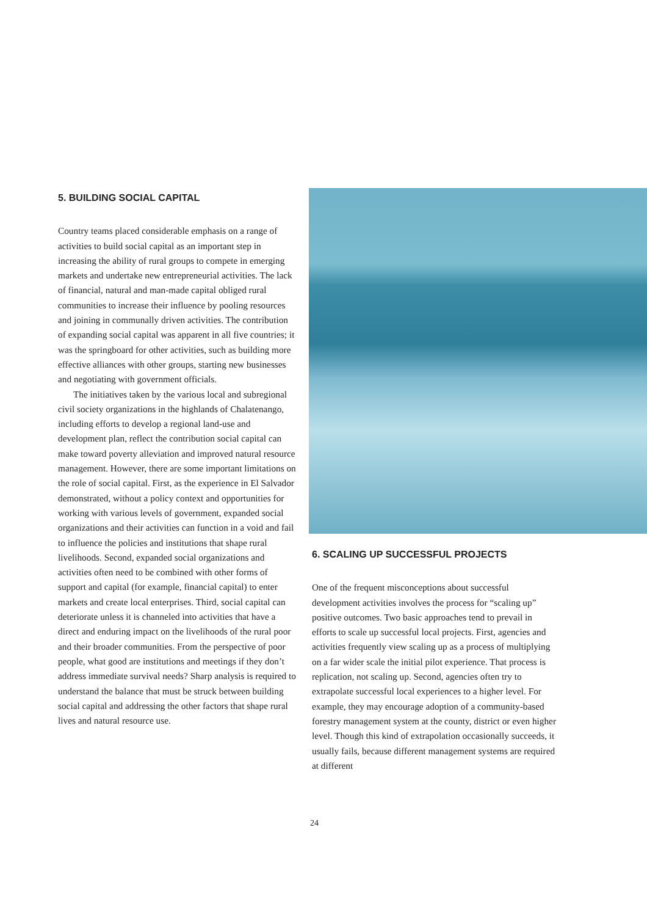5. BUILDING SOCIAL CAPITAL
Country teams placed considerable emphasis on a range of activities to build social capital as an important step in increasing the ability of rural groups to compete in emerging markets and undertake new entrepreneurial activities. The lack of financial, natural and man-made capital obliged rural communities to increase their influence by pooling resources and joining in communally driven activities. The contribution of expanding social capital was apparent in all five countries; it was the springboard for other activities, such as building more effective alliances with other groups, starting new businesses and negotiating with government officials.
The initiatives taken by the various local and subregional civil society organizations in the highlands of Chalatenango, including efforts to develop a regional land-use and development plan, reflect the contribution social capital can make toward poverty alleviation and improved natural resource management. However, there are some important limitations on the role of social capital. First, as the experience in El Salvador demonstrated, without a policy context and opportunities for working with various levels of government, expanded social organizations and their activities can function in a void and fail to influence the policies and institutions that shape rural livelihoods. Second, expanded social organizations and activities often need to be combined with other forms of support and capital (for example, financial capital) to enter markets and create local enterprises. Third, social capital can deteriorate unless it is channeled into activities that have a direct and enduring impact on the livelihoods of the rural poor and their broader communities. From the perspective of poor people, what good are institutions and meetings if they don’t address immediate survival needs? Sharp analysis is required to understand the balance that must be struck between building social capital and addressing the other factors that shape rural lives and natural resource use.
6. SCALING UP SUCCESSFUL PROJECTS
One of the frequent misconceptions about successful development activities involves the process for “scaling up” positive outcomes. Two basic approaches tend to prevail in efforts to scale up successful local projects. First, agencies and activities frequently view scaling up as a process of multiplying on a far wider scale the initial pilot experience. That process is replication, not scaling up. Second, agencies often try to extrapolate successful local experiences to a higher level. For example, they may encourage adoption of a community-based forestry management system at the county, district or even higher level. Though this kind of extrapolation occasionally succeeds, it usually fails, because different management systems are required at different
24